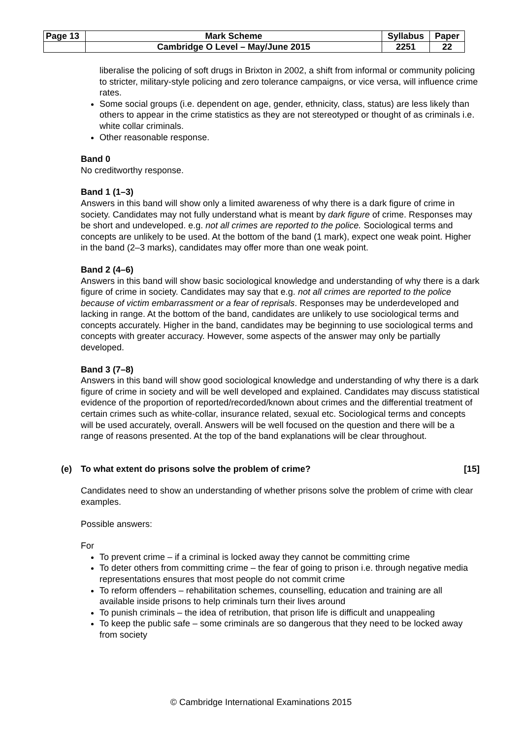| Page 13 | Mark Scheme | Syllabus | Paper |
| | Cambridge O Level – May/June 2015 | 2251 | 22 |
liberalise the policing of soft drugs in Brixton in 2002, a shift from informal or community policing to stricter, military-style policing and zero tolerance campaigns, or vice versa, will influence crime rates.
Some social groups (i.e. dependent on age, gender, ethnicity, class, status) are less likely than others to appear in the crime statistics as they are not stereotyped or thought of as criminals i.e. white collar criminals.
Other reasonable response.
Band 0
No creditworthy response.
Band 1 (1–3)
Answers in this band will show only a limited awareness of why there is a dark figure of crime in society. Candidates may not fully understand what is meant by dark figure of crime. Responses may be short and undeveloped. e.g. not all crimes are reported to the police. Sociological terms and concepts are unlikely to be used. At the bottom of the band (1 mark), expect one weak point. Higher in the band (2–3 marks), candidates may offer more than one weak point.
Band 2 (4–6)
Answers in this band will show basic sociological knowledge and understanding of why there is a dark figure of crime in society. Candidates may say that e.g. not all crimes are reported to the police because of victim embarrassment or a fear of reprisals. Responses may be underdeveloped and lacking in range. At the bottom of the band, candidates are unlikely to use sociological terms and concepts accurately. Higher in the band, candidates may be beginning to use sociological terms and concepts with greater accuracy. However, some aspects of the answer may only be partially developed.
Band 3 (7–8)
Answers in this band will show good sociological knowledge and understanding of why there is a dark figure of crime in society and will be well developed and explained. Candidates may discuss statistical evidence of the proportion of reported/recorded/known about crimes and the differential treatment of certain crimes such as white-collar, insurance related, sexual etc. Sociological terms and concepts will be used accurately, overall. Answers will be well focused on the question and there will be a range of reasons presented. At the top of the band explanations will be clear throughout.
(e) To what extent do prisons solve the problem of crime? [15]
Candidates need to show an understanding of whether prisons solve the problem of crime with clear examples.
Possible answers:
For
To prevent crime – if a criminal is locked away they cannot be committing crime
To deter others from committing crime – the fear of going to prison i.e. through negative media representations ensures that most people do not commit crime
To reform offenders – rehabilitation schemes, counselling, education and training are all available inside prisons to help criminals turn their lives around
To punish criminals – the idea of retribution, that prison life is difficult and unappealing
To keep the public safe – some criminals are so dangerous that they need to be locked away from society
© Cambridge International Examinations 2015